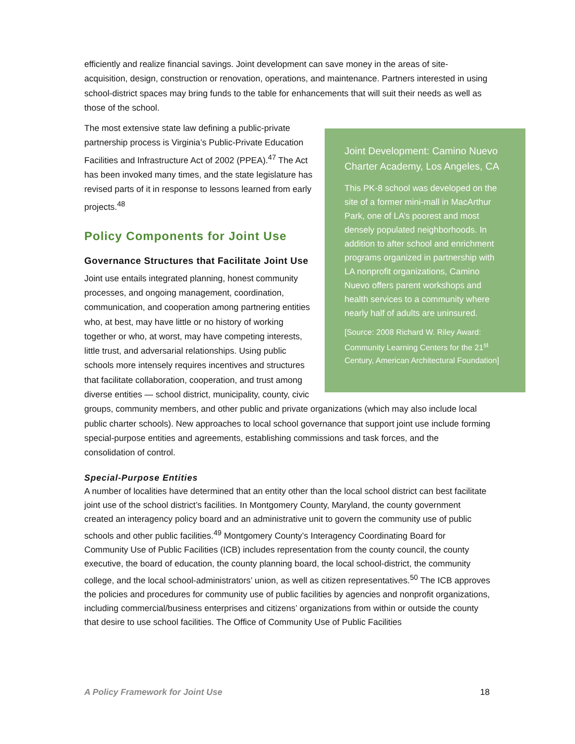efficiently and realize financial savings. Joint development can save money in the areas of site-acquisition, design, construction or renovation, operations, and maintenance. Partners interested in using school-district spaces may bring funds to the table for enhancements that will suit their needs as well as those of the school.
Joint Development: Camino Nuevo Charter Academy, Los Angeles, CA
This PK-8 school was developed on the site of a former mini-mall in MacArthur Park, one of LA’s poorest and most densely populated neighborhoods. In addition to after school and enrichment programs organized in partnership with LA nonprofit organizations, Camino Nuevo offers parent workshops and health services to a community where nearly half of adults are uninsured.
[Source: 2008 Richard W. Riley Award: Community Learning Centers for the 21<sup>st</sup> Century, American Architectural Foundation]
The most extensive state law defining a public-private partnership process is Virginia’s Public-Private Education Facilities and Infrastructure Act of 2002 (PPEA).<sup>47</sup> The Act has been invoked many times, and the state legislature has revised parts of it in response to lessons learned from early projects.<sup>48</sup>
Policy Components for Joint Use
Governance Structures that Facilitate Joint Use
Joint use entails integrated planning, honest community processes, and ongoing management, coordination, communication, and cooperation among partnering entities who, at best, may have little or no history of working together or who, at worst, may have competing interests, little trust, and adversarial relationships. Using public schools more intensely requires incentives and structures that facilitate collaboration, cooperation, and trust among diverse entities — school district, municipality, county, civic groups, community members, and other public and private organizations (which may also include local public charter schools). New approaches to local school governance that support joint use include forming special-purpose entities and agreements, establishing commissions and task forces, and the consolidation of control.
Special-Purpose Entities
A number of localities have determined that an entity other than the local school district can best facilitate joint use of the school district’s facilities. In Montgomery County, Maryland, the county government created an interagency policy board and an administrative unit to govern the community use of public schools and other public facilities.<sup>49</sup> Montgomery County’s Interagency Coordinating Board for Community Use of Public Facilities (ICB) includes representation from the county council, the county executive, the board of education, the county planning board, the local school-district, the community college, and the local school-administrators’ union, as well as citizen representatives.<sup>50</sup> The ICB approves the policies and procedures for community use of public facilities by agencies and nonprofit organizations, including commercial/business enterprises and citizens’ organizations from within or outside the county that desire to use school facilities. The Office of Community Use of Public Facilities
A Policy Framework for Joint Use 18